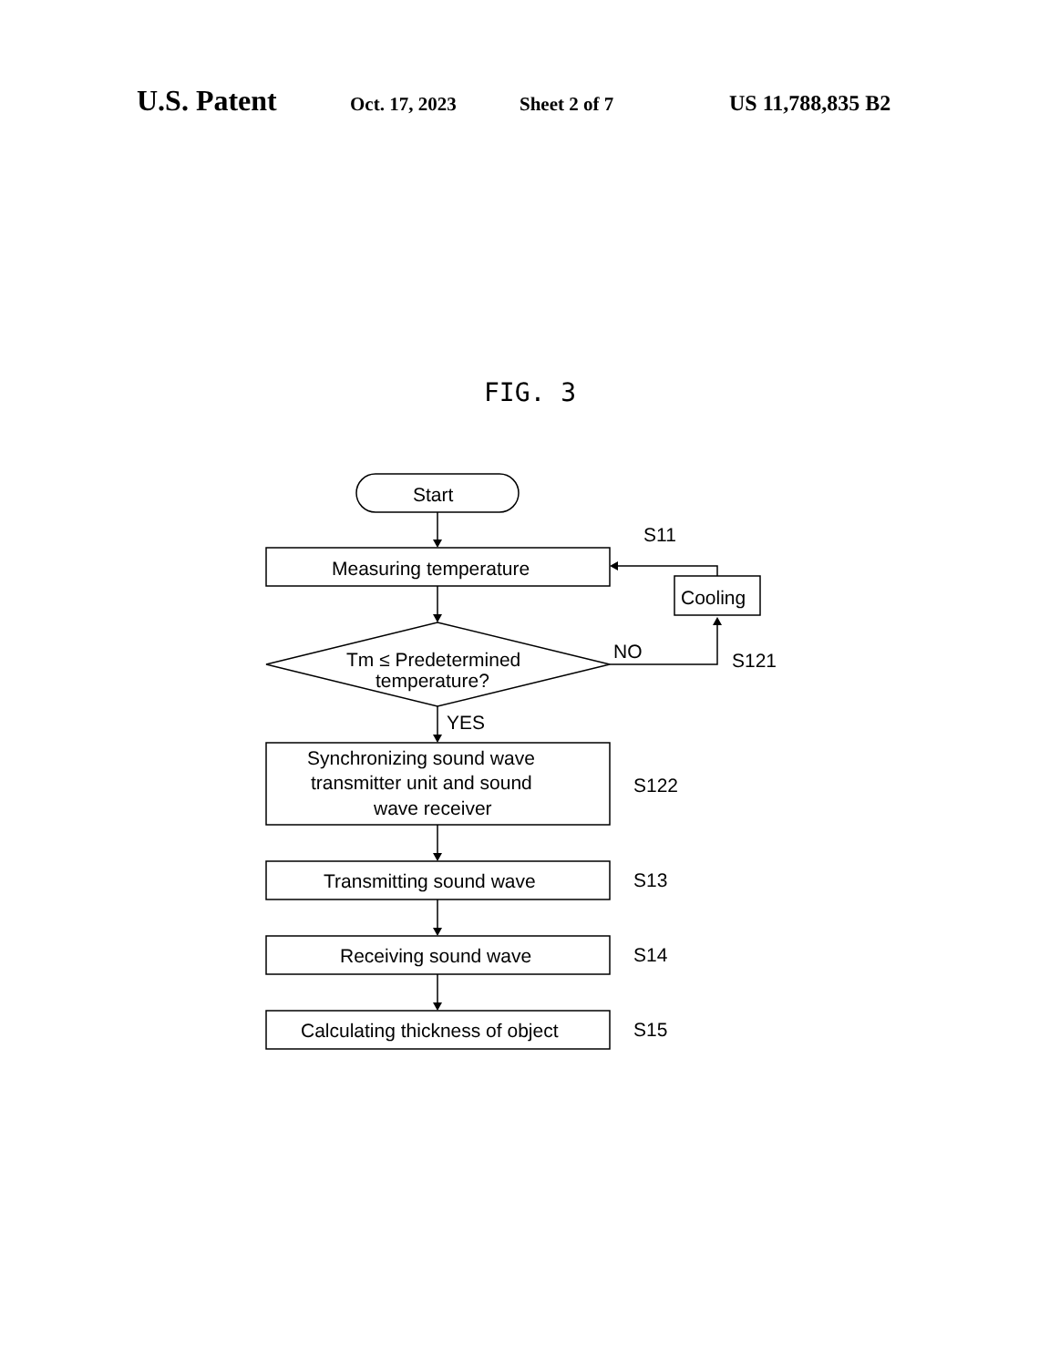U.S. Patent Oct. 17, 2023 Sheet 2 of 7 US 11,788,835 B2
FIG. 3
Start
Measuring temperature
Cooling
Tm ≤ Predetermined
temperature?
NO
YES
Synchronizing sound wave
transmitter unit and sound
wave receiver
Transmitting sound wave
Receiving sound wave
Calculating thickness of object
S11
S121
S122
S13
S14
S15